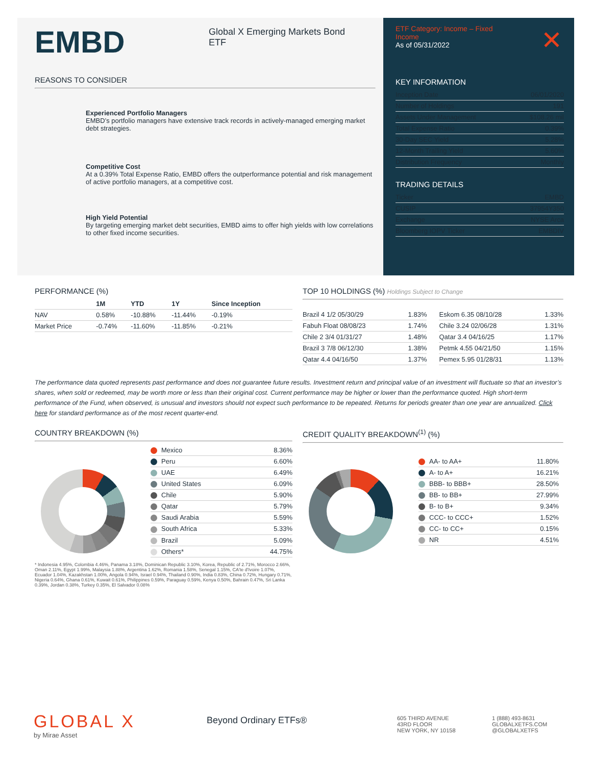EMBD
Global X Emerging Markets Bond ETF
ETF Category: Income – Fixed Income
As of 05/31/2022
✕
REASONS TO CONSIDER
Experienced Portfolio Managers
EMBD’s portfolio managers have extensive track records in actively-managed emerging market debt strategies.
Competitive Cost
At a 0.39% Total Expense Ratio, EMBD offers the outperformance potential and risk management of active portfolio managers, at a competitive cost.
High Yield Potential
By targeting emerging market debt securities, EMBD aims to offer high yields with low correlations to other fixed income securities.
KEY INFORMATION
| Inception Date | 06/01/2020 |
| Number of Holdings | 191 |
| Assets Under Management | $108.26 mil |
| Total Expense Ratio | 0.39% |
| 30-Day SEC Yield | 5.28% |
| 12-Month Trailing Yield | 5.60% |
| Distribution Frequency | Monthly |
TRADING DETAILS
| Ticker | EMBD |
| CUSIP | 37954Y350 |
| Exchange | NYSE Arca |
| Bloomberg IOPV Ticker | EMBDIV |
PERFORMANCE (%)
| | 1M | YTD | 1Y | Since Inception |
| --- | --- | --- | --- | --- |
| NAV | 0.58% | -10.88% | -11.44% | -0.19% |
| Market Price | -0.74% | -11.60% | -11.85% | -0.21% |
TOP 10 HOLDINGS (%) Holdings Subject to Change
| Brazil 4 1/2 05/30/29 | 1.83% | | Eskom 6.35 08/10/28 | 1.33% |
| Fabuh Float 08/08/23 | 1.74% | | Chile 3.24 02/06/28 | 1.31% |
| Chile 2 3/4 01/31/27 | 1.48% | | Qatar 3.4 04/16/25 | 1.17% |
| Brazil 3 7/8 06/12/30 | 1.38% | | Petmk 4.55 04/21/50 | 1.15% |
| Qatar 4.4 04/16/50 | 1.37% | | Pemex 5.95 01/28/31 | 1.13% |
The performance data quoted represents past performance and does not guarantee future results. Investment return and principal value of an investment will fluctuate so that an investor’s shares, when sold or redeemed, may be worth more or less than their original cost. Current performance may be higher or lower than the performance quoted. High short-term performance of the Fund, when observed, is unusual and investors should not expect such performance to be repeated. Returns for periods greater than one year are annualized. Click here for standard performance as of the most recent quarter-end.
COUNTRY BREAKDOWN (%)
| Mexico | 8.36% |
| Peru | 6.60% |
| UAE | 6.49% |
| United States | 6.09% |
| Chile | 5.90% |
| Qatar | 5.79% |
| Saudi Arabia | 5.59% |
| South Africa | 5.33% |
| Brazil | 5.09% |
| Others* | 44.75% |
* Indonesia 4.95%, Colombia 4.46%, Panama 3.18%, Dominican Republic 3.10%, Korea, Republic of 2.71%, Morocco 2.66%, Oman 2.11%, Egypt 1.99%, Malaysia 1.88%, Argentina 1.62%, Romania 1.58%, Senegal 1.15%, CA'te d'Ivoire 1.07%, Ecuador 1.04%, Kazakhstan 1.00%, Angola 0.94%, Israel 0.94%, Thailand 0.90%, India 0.83%, China 0.72%, Hungary 0.71%, Nigeria 0.64%, Ghana 0.61%, Kuwait 0.61%, Philippines 0.59%, Paraguay 0.59%, Kenya 0.50%, Bahrain 0.47%, Sri Lanka 0.39%, Jordan 0.38%, Turkey 0.35%, El Salvador 0.08%
CREDIT QUALITY BREAKDOWN<sup>(1)</sup> (%)
| AA- to AA+ | 11.80% |
| A- to A+ | 16.21% |
| BBB- to BBB+ | 28.50% |
| BB- to BB+ | 27.99% |
| B- to B+ | 9.34% |
| CCC- to CCC+ | 1.52% |
| CC- to CC+ | 0.15% |
| NR | 4.51% |
GLOBAL X
by Mirae Asset
Beyond Ordinary ETFs®
605 THIRD AVENUE
43RD FLOOR
NEW YORK, NY 10158
1 (888) 493-8631
GLOBALXETFS.COM
@GLOBALXETFS